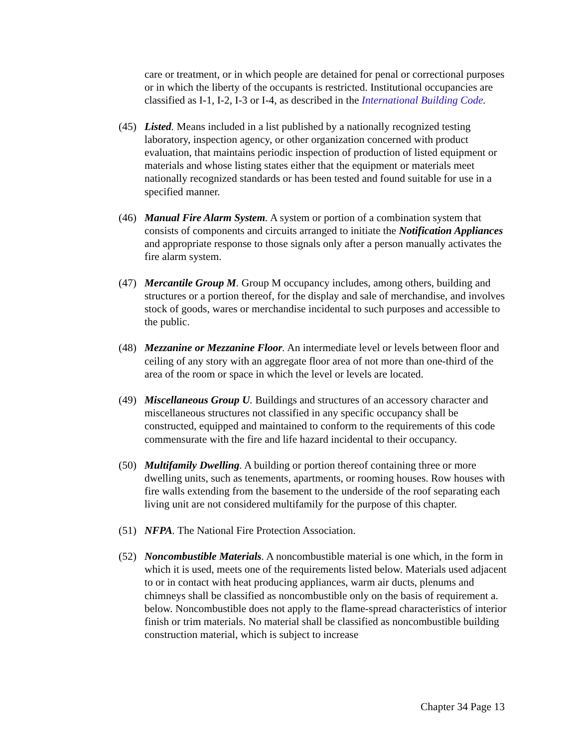care or treatment, or in which people are detained for penal or correctional purposes or in which the liberty of the occupants is restricted. Institutional occupancies are classified as I-1, I-2, I-3 or I-4, as described in the International Building Code.
(45) Listed. Means included in a list published by a nationally recognized testing laboratory, inspection agency, or other organization concerned with product evaluation, that maintains periodic inspection of production of listed equipment or materials and whose listing states either that the equipment or materials meet nationally recognized standards or has been tested and found suitable for use in a specified manner.
(46) Manual Fire Alarm System. A system or portion of a combination system that consists of components and circuits arranged to initiate the Notification Appliances and appropriate response to those signals only after a person manually activates the fire alarm system.
(47) Mercantile Group M. Group M occupancy includes, among others, building and structures or a portion thereof, for the display and sale of merchandise, and involves stock of goods, wares or merchandise incidental to such purposes and accessible to the public.
(48) Mezzanine or Mezzanine Floor. An intermediate level or levels between floor and ceiling of any story with an aggregate floor area of not more than one-third of the area of the room or space in which the level or levels are located.
(49) Miscellaneous Group U. Buildings and structures of an accessory character and miscellaneous structures not classified in any specific occupancy shall be constructed, equipped and maintained to conform to the requirements of this code commensurate with the fire and life hazard incidental to their occupancy.
(50) Multifamily Dwelling. A building or portion thereof containing three or more dwelling units, such as tenements, apartments, or rooming houses. Row houses with fire walls extending from the basement to the underside of the roof separating each living unit are not considered multifamily for the purpose of this chapter.
(51) NFPA. The National Fire Protection Association.
(52) Noncombustible Materials. A noncombustible material is one which, in the form in which it is used, meets one of the requirements listed below. Materials used adjacent to or in contact with heat producing appliances, warm air ducts, plenums and chimneys shall be classified as noncombustible only on the basis of requirement a. below. Noncombustible does not apply to the flame-spread characteristics of interior finish or trim materials. No material shall be classified as noncombustible building construction material, which is subject to increase
Chapter 34 Page 13